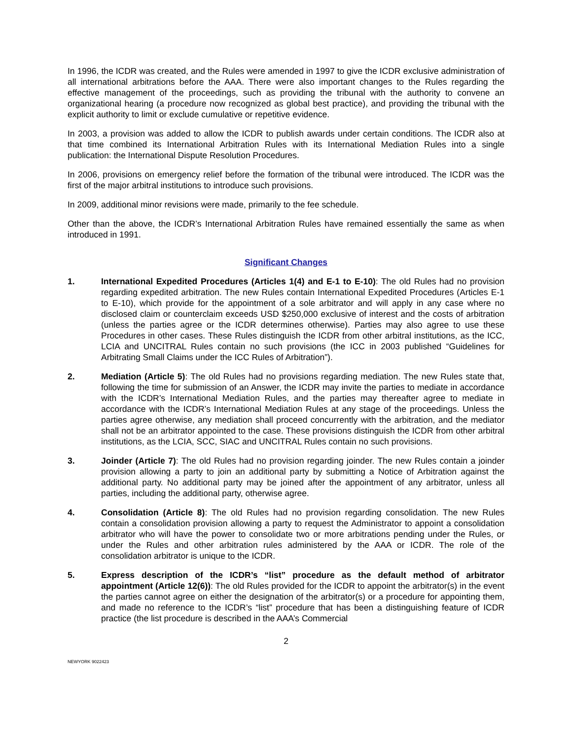In 1996, the ICDR was created, and the Rules were amended in 1997 to give the ICDR exclusive administration of all international arbitrations before the AAA. There were also important changes to the Rules regarding the effective management of the proceedings, such as providing the tribunal with the authority to convene an organizational hearing (a procedure now recognized as global best practice), and providing the tribunal with the explicit authority to limit or exclude cumulative or repetitive evidence.
In 2003, a provision was added to allow the ICDR to publish awards under certain conditions. The ICDR also at that time combined its International Arbitration Rules with its International Mediation Rules into a single publication: the International Dispute Resolution Procedures.
In 2006, provisions on emergency relief before the formation of the tribunal were introduced. The ICDR was the first of the major arbitral institutions to introduce such provisions.
In 2009, additional minor revisions were made, primarily to the fee schedule.
Other than the above, the ICDR’s International Arbitration Rules have remained essentially the same as when introduced in 1991.
Significant Changes
1. International Expedited Procedures (Articles 1(4) and E-1 to E-10): The old Rules had no provision regarding expedited arbitration. The new Rules contain International Expedited Procedures (Articles E-1 to E-10), which provide for the appointment of a sole arbitrator and will apply in any case where no disclosed claim or counterclaim exceeds USD $250,000 exclusive of interest and the costs of arbitration (unless the parties agree or the ICDR determines otherwise). Parties may also agree to use these Procedures in other cases. These Rules distinguish the ICDR from other arbitral institutions, as the ICC, LCIA and UNCITRAL Rules contain no such provisions (the ICC in 2003 published “Guidelines for Arbitrating Small Claims under the ICC Rules of Arbitration”).
2. Mediation (Article 5): The old Rules had no provisions regarding mediation. The new Rules state that, following the time for submission of an Answer, the ICDR may invite the parties to mediate in accordance with the ICDR’s International Mediation Rules, and the parties may thereafter agree to mediate in accordance with the ICDR’s International Mediation Rules at any stage of the proceedings. Unless the parties agree otherwise, any mediation shall proceed concurrently with the arbitration, and the mediator shall not be an arbitrator appointed to the case. These provisions distinguish the ICDR from other arbitral institutions, as the LCIA, SCC, SIAC and UNCITRAL Rules contain no such provisions.
3. Joinder (Article 7): The old Rules had no provision regarding joinder. The new Rules contain a joinder provision allowing a party to join an additional party by submitting a Notice of Arbitration against the additional party. No additional party may be joined after the appointment of any arbitrator, unless all parties, including the additional party, otherwise agree.
4. Consolidation (Article 8): The old Rules had no provision regarding consolidation. The new Rules contain a consolidation provision allowing a party to request the Administrator to appoint a consolidation arbitrator who will have the power to consolidate two or more arbitrations pending under the Rules, or under the Rules and other arbitration rules administered by the AAA or ICDR. The role of the consolidation arbitrator is unique to the ICDR.
5. Express description of the ICDR’s “list” procedure as the default method of arbitrator appointment (Article 12(6)): The old Rules provided for the ICDR to appoint the arbitrator(s) in the event the parties cannot agree on either the designation of the arbitrator(s) or a procedure for appointing them, and made no reference to the ICDR’s “list” procedure that has been a distinguishing feature of ICDR practice (the list procedure is described in the AAA’s Commercial
2
NEWYORK 9022423